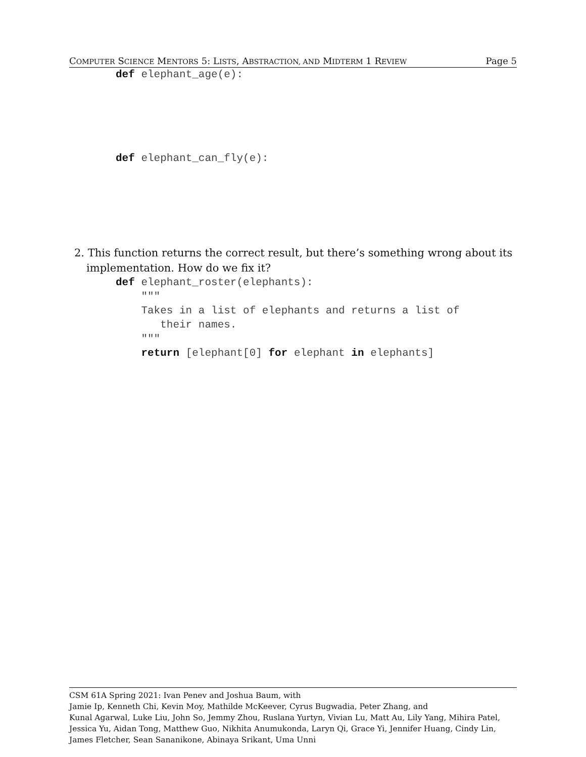COMPUTER SCIENCE MENTORS 5: LISTS, ABSTRACTION, AND MIDTERM 1 REVIEW Page 5
def elephant_age(e):
def elephant_can_fly(e):
2. This function returns the correct result, but there’s something wrong about its implementation. How do we fix it?
def elephant_roster(elephants):
    """
    Takes in a list of elephants and returns a list of
       their names.
    """
    return [elephant[0] for elephant in elephants]
CSM 61A Spring 2021: Ivan Penev and Joshua Baum, with
Jamie Ip, Kenneth Chi, Kevin Moy, Mathilde McKeever, Cyrus Bugwadia, Peter Zhang, and
Kunal Agarwal, Luke Liu, John So, Jemmy Zhou, Ruslana Yurtyn, Vivian Lu, Matt Au, Lily Yang, Mihira Patel, Jessica Yu, Aidan Tong, Matthew Guo, Nikhita Anumukonda, Laryn Qi, Grace Yi, Jennifer Huang, Cindy Lin, James Fletcher, Sean Sananikone, Abinaya Srikant, Uma Unni